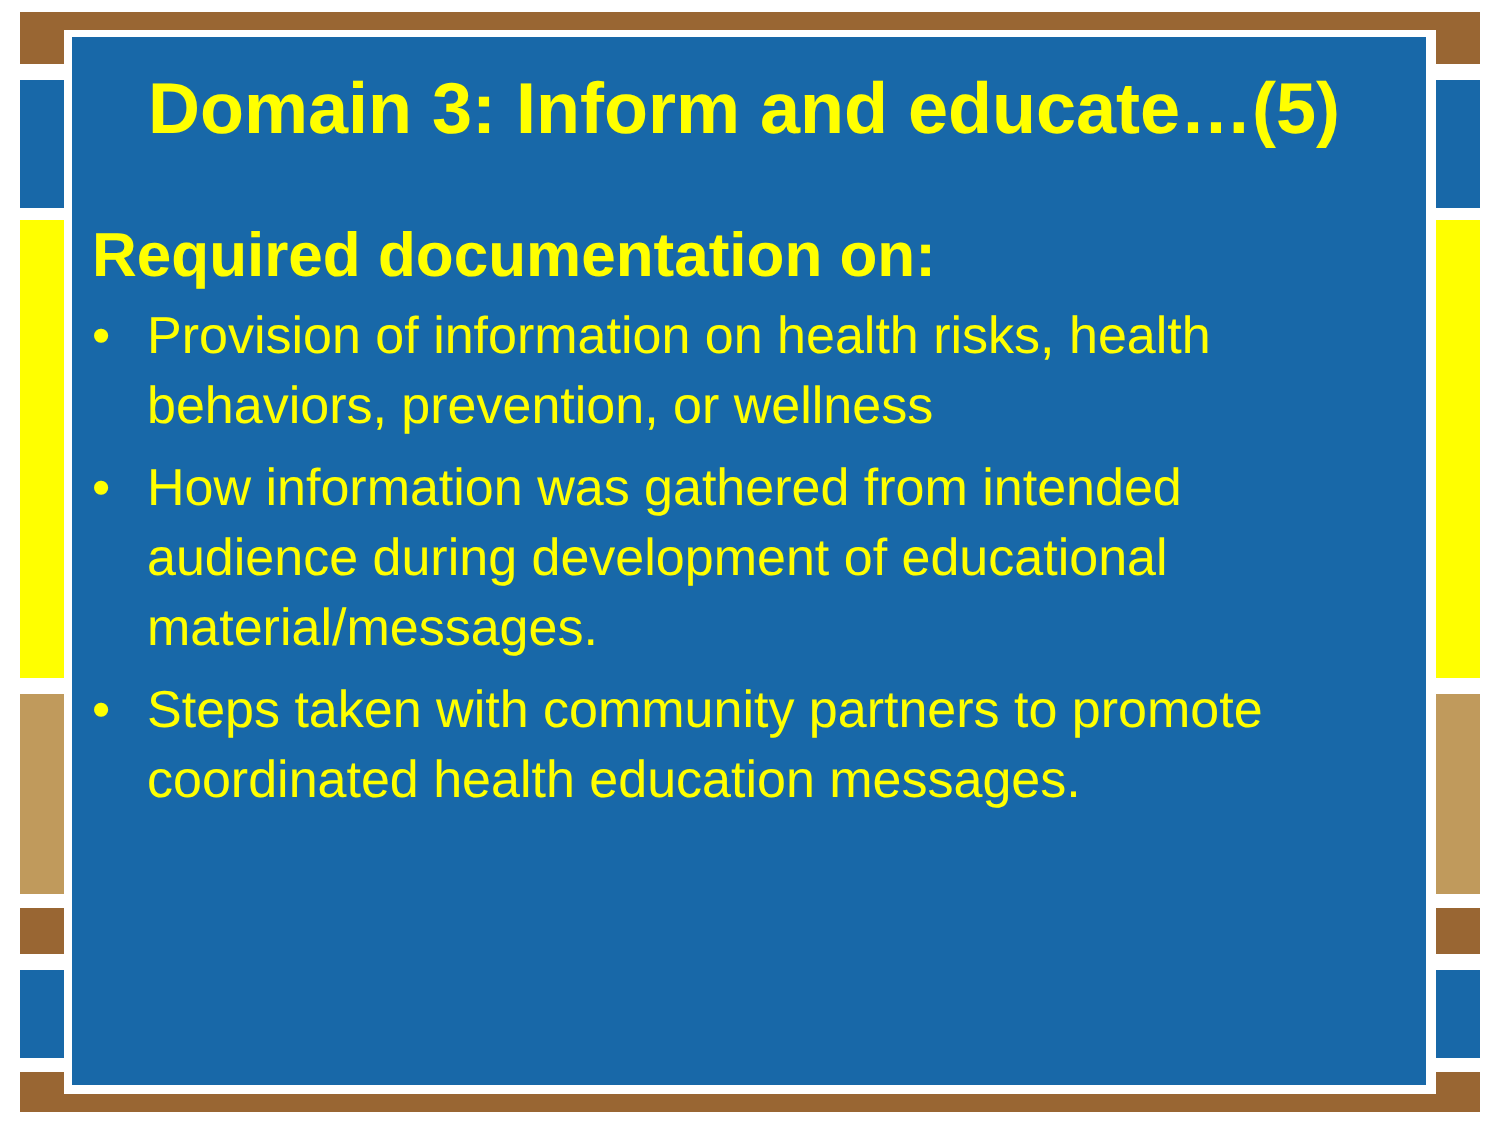Domain 3: Inform and educate…(5)
Required documentation on:
• Provision of information on health risks, health behaviors, prevention, or wellness
• How information was gathered from intended audience during development of educational material/messages.
• Steps taken with community partners to promote coordinated health education messages.